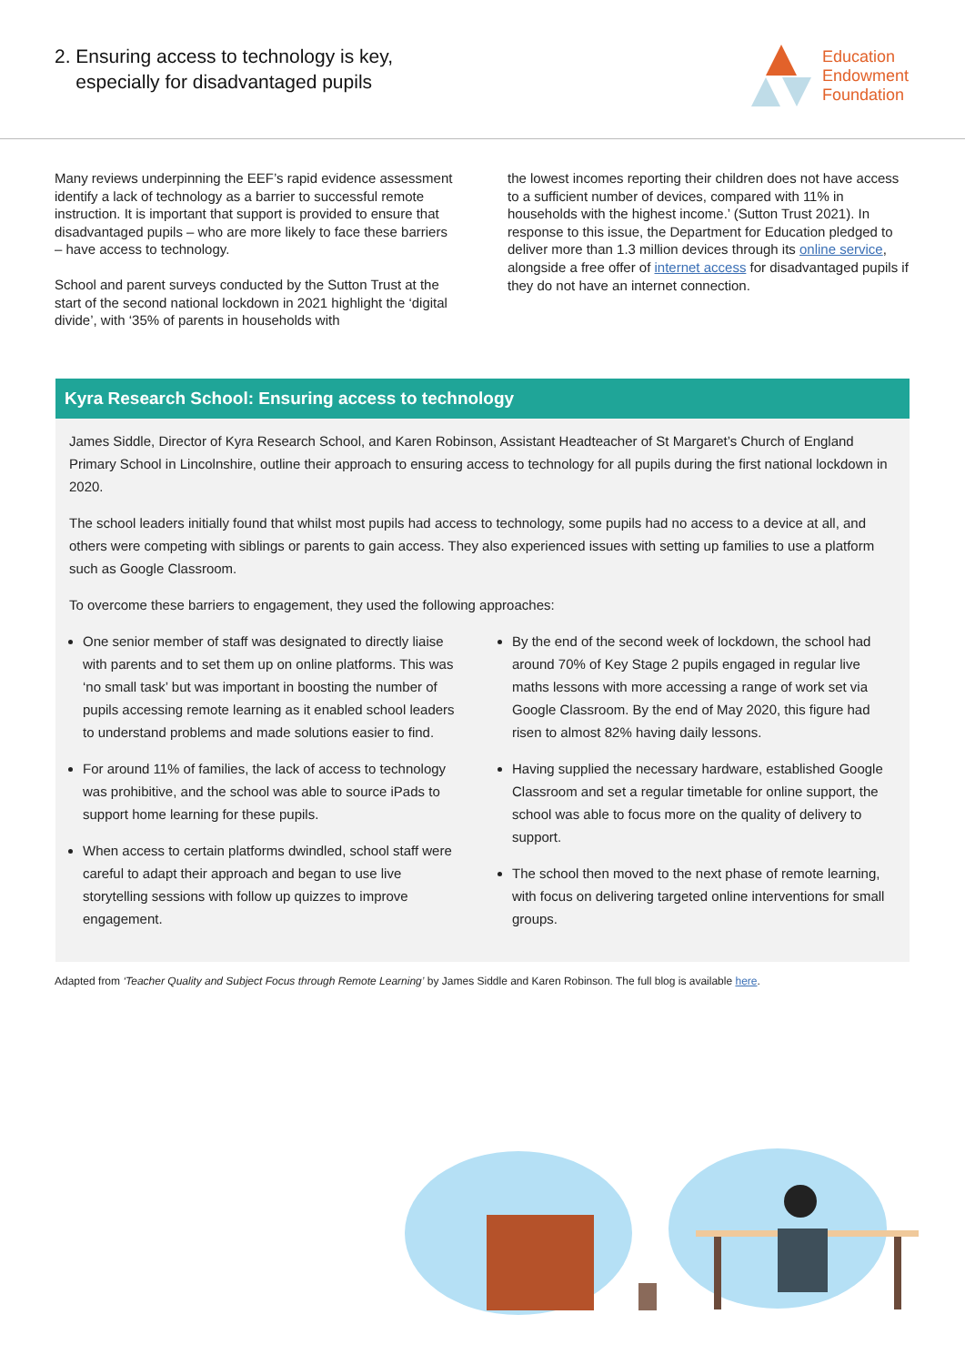2. Ensuring access to technology is key,
especially for disadvantaged pupils
Education
Endowment
Foundation
Many reviews underpinning the EEF’s rapid evidence assessment identify a lack of technology as a barrier to successful remote instruction. It is important that support is provided to ensure that disadvantaged pupils – who are more likely to face these barriers – have access to technology.
School and parent surveys conducted by the Sutton Trust at the start of the second national lockdown in 2021 highlight the ‘digital divide’, with ‘35% of parents in households with
the lowest incomes reporting their children does not have access to a sufficient number of devices, compared with 11% in households with the highest income.’ (Sutton Trust 2021). In response to this issue, the Department for Education pledged to deliver more than 1.3 million devices through its online service, alongside a free offer of internet access for disadvantaged pupils if they do not have an internet connection.
Kyra Research School: Ensuring access to technology
James Siddle, Director of Kyra Research School, and Karen Robinson, Assistant Headteacher of St Margaret’s Church of England Primary School in Lincolnshire, outline their approach to ensuring access to technology for all pupils during the first national lockdown in 2020.
The school leaders initially found that whilst most pupils had access to technology, some pupils had no access to a device at all, and others were competing with siblings or parents to gain access. They also experienced issues with setting up families to use a platform such as Google Classroom.
To overcome these barriers to engagement, they used the following approaches:
One senior member of staff was designated to directly liaise with parents and to set them up on online platforms. This was ‘no small task’ but was important in boosting the number of pupils accessing remote learning as it enabled school leaders to understand problems and made solutions easier to find.
For around 11% of families, the lack of access to technology was prohibitive, and the school was able to source iPads to support home learning for these pupils.
When access to certain platforms dwindled, school staff were careful to adapt their approach and began to use live storytelling sessions with follow up quizzes to improve engagement.
By the end of the second week of lockdown, the school had around 70% of Key Stage 2 pupils engaged in regular live maths lessons with more accessing a range of work set via Google Classroom. By the end of May 2020, this figure had risen to almost 82% having daily lessons.
Having supplied the necessary hardware, established Google Classroom and set a regular timetable for online support, the school was able to focus more on the quality of delivery to support.
The school then moved to the next phase of remote learning, with focus on delivering targeted online interventions for small groups.
Adapted from ‘Teacher Quality and Subject Focus through Remote Learning’ by James Siddle and Karen Robinson. The full blog is available here.